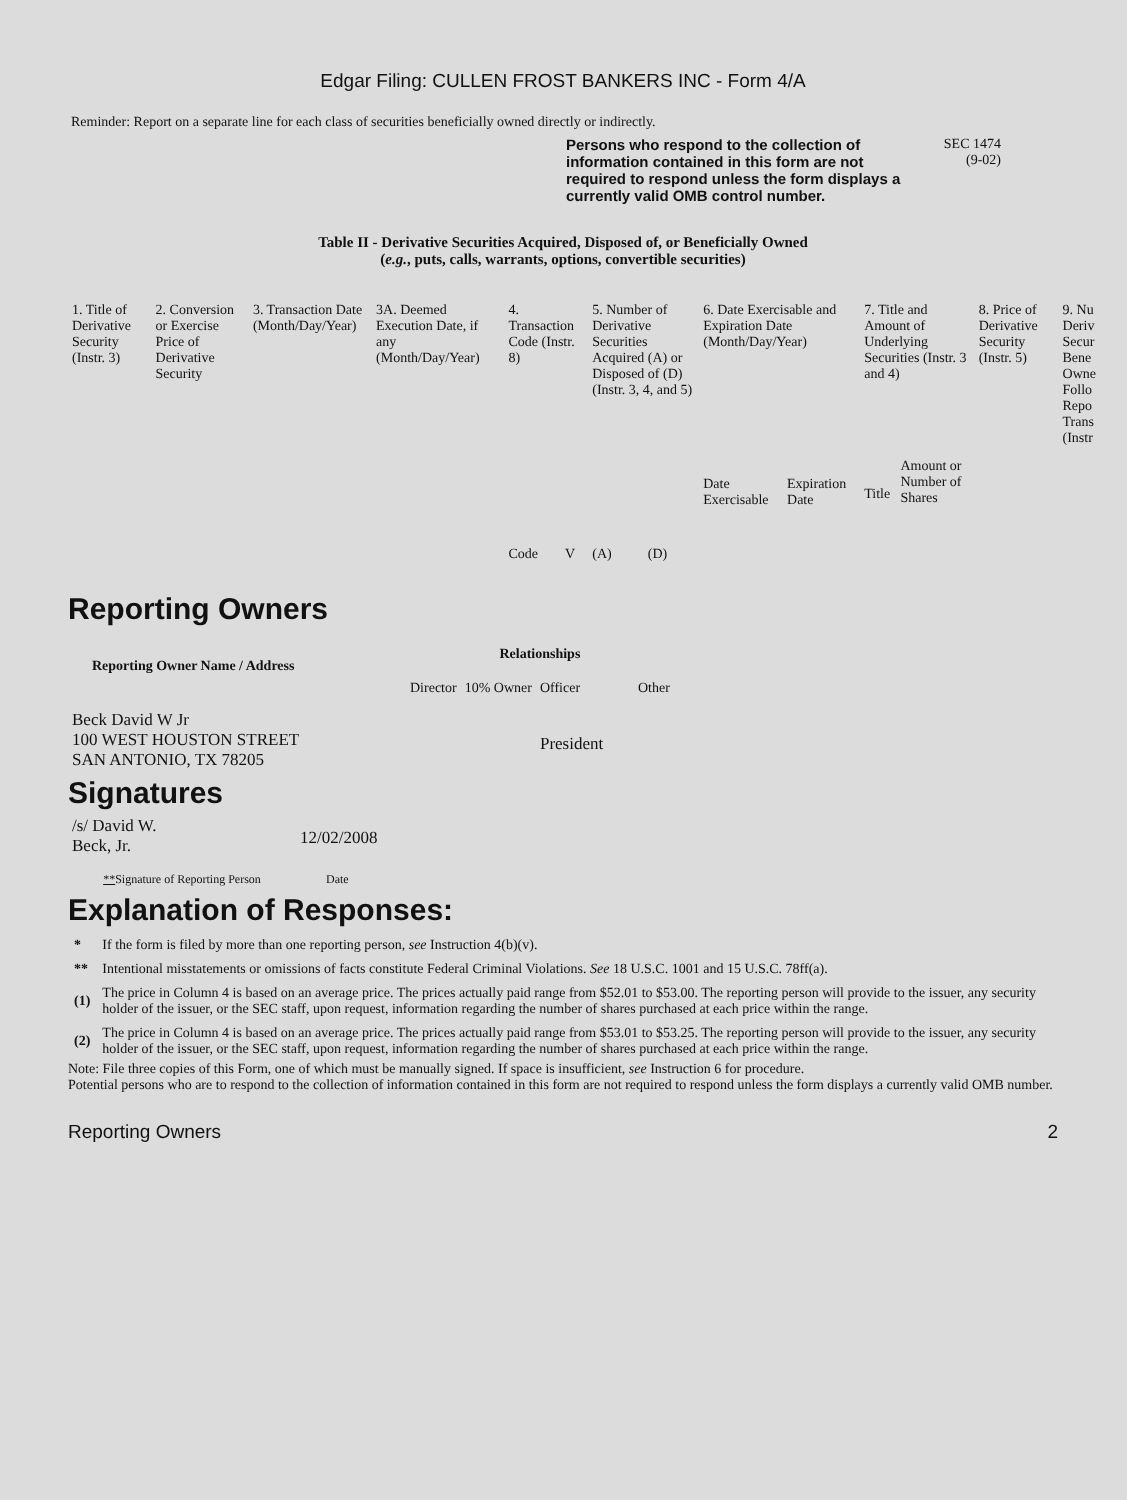Edgar Filing: CULLEN FROST BANKERS INC - Form 4/A
Reminder: Report on a separate line for each class of securities beneficially owned directly or indirectly.
Persons who respond to the collection of information contained in this form are not required to respond unless the form displays a currently valid OMB control number.
SEC 1474
(9-02)
Table II - Derivative Securities Acquired, Disposed of, or Beneficially Owned
(e.g., puts, calls, warrants, options, convertible securities)
| 1. Title of Derivative Security (Instr. 3) | 2. Conversion or Exercise Price of Derivative Security | 3. Transaction Date (Month/Day/Year) | 3A. Deemed Execution Date, if any (Month/Day/Year) | 4. Transaction Code (Instr. 8) | | 5. Number of Derivative Securities Acquired (A) or Disposed of (D) (Instr. 3, 4, and 5) | | 6. Date Exercisable and Expiration Date (Month/Day/Year) | | 7. Title and Amount of Underlying Securities (Instr. 3 and 4) | | 8. Price of Derivative Security (Instr. 5) | 9. Nu Deriv Secur Bene Owne Follo Repo Trans (Instr |
| | | | | Code | V | (A) | (D) | Date Exercisable | Expiration Date | Title | Amount or Number of Shares | | |
Reporting Owners
| Reporting Owner Name / Address | Relationships | | | |
| --- | --- | --- | --- | --- |
| | Director | 10% Owner | Officer | Other |
| Beck David W Jr 100 WEST HOUSTON STREET SAN ANTONIO, TX 78205 | | | President | |
Signatures
| /s/ David W. Beck, Jr. | 12/02/2008 |
| ** Signature of Reporting Person | Date |
Explanation of Responses:
| * | If the form is filed by more than one reporting person, see Instruction 4(b)(v). |
| ** | Intentional misstatements or omissions of facts constitute Federal Criminal Violations. See 18 U.S.C. 1001 and 15 U.S.C. 78ff(a). |
| (1) | The price in Column 4 is based on an average price. The prices actually paid range from $52.01 to $53.00. The reporting person will provide to the issuer, any security holder of the issuer, or the SEC staff, upon request, information regarding the number of shares purchased at each price within the range. |
| (2) | The price in Column 4 is based on an average price. The prices actually paid range from $53.01 to $53.25. The reporting person will provide to the issuer, any security holder of the issuer, or the SEC staff, upon request, information regarding the number of shares purchased at each price within the range. |
Note: File three copies of this Form, one of which must be manually signed. If space is insufficient, see Instruction 6 for procedure.
Potential persons who are to respond to the collection of information contained in this form are not required to respond unless the form displays a currently valid OMB number.
Reporting Owners 2